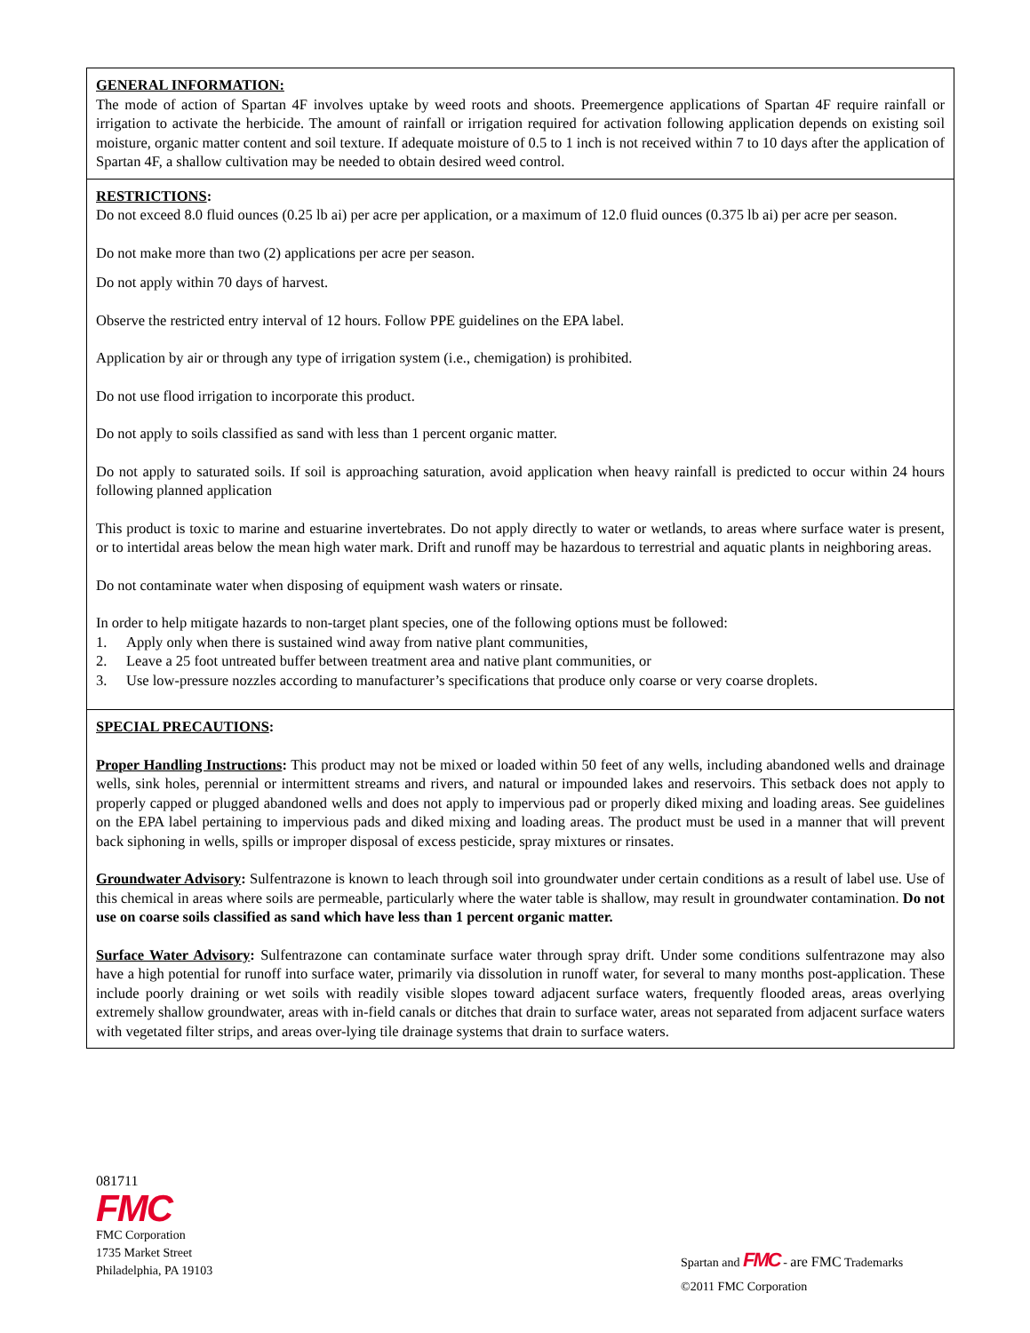GENERAL INFORMATION:
The mode of action of Spartan 4F involves uptake by weed roots and shoots. Preemergence applications of Spartan 4F require rainfall or irrigation to activate the herbicide. The amount of rainfall or irrigation required for activation following application depends on existing soil moisture, organic matter content and soil texture. If adequate moisture of 0.5 to 1 inch is not received within 7 to 10 days after the application of Spartan 4F, a shallow cultivation may be needed to obtain desired weed control.
RESTRICTIONS:
Do not exceed 8.0 fluid ounces (0.25 lb ai) per acre per application, or a maximum of 12.0 fluid ounces (0.375 lb ai) per acre per season.
Do not make more than two (2) applications per acre per season.
Do not apply within 70 days of harvest.
Observe the restricted entry interval of 12 hours. Follow PPE guidelines on the EPA label.
Application by air or through any type of irrigation system (i.e., chemigation) is prohibited.
Do not use flood irrigation to incorporate this product.
Do not apply to soils classified as sand with less than 1 percent organic matter.
Do not apply to saturated soils. If soil is approaching saturation, avoid application when heavy rainfall is predicted to occur within 24 hours following planned application
This product is toxic to marine and estuarine invertebrates. Do not apply directly to water or wetlands, to areas where surface water is present, or to intertidal areas below the mean high water mark. Drift and runoff may be hazardous to terrestrial and aquatic plants in neighboring areas.
Do not contaminate water when disposing of equipment wash waters or rinsate.
In order to help mitigate hazards to non-target plant species, one of the following options must be followed:
1. Apply only when there is sustained wind away from native plant communities,
2. Leave a 25 foot untreated buffer between treatment area and native plant communities, or
3. Use low-pressure nozzles according to manufacturer’s specifications that produce only coarse or very coarse droplets.
SPECIAL PRECAUTIONS:
Proper Handling Instructions: This product may not be mixed or loaded within 50 feet of any wells, including abandoned wells and drainage wells, sink holes, perennial or intermittent streams and rivers, and natural or impounded lakes and reservoirs. This setback does not apply to properly capped or plugged abandoned wells and does not apply to impervious pad or properly diked mixing and loading areas. See guidelines on the EPA label pertaining to impervious pads and diked mixing and loading areas. The product must be used in a manner that will prevent back siphoning in wells, spills or improper disposal of excess pesticide, spray mixtures or rinsates.
Groundwater Advisory: Sulfentrazone is known to leach through soil into groundwater under certain conditions as a result of label use. Use of this chemical in areas where soils are permeable, particularly where the water table is shallow, may result in groundwater contamination. Do not use on coarse soils classified as sand which have less than 1 percent organic matter.
Surface Water Advisory: Sulfentrazone can contaminate surface water through spray drift. Under some conditions sulfentrazone may also have a high potential for runoff into surface water, primarily via dissolution in runoff water, for several to many months post-application. These include poorly draining or wet soils with readily visible slopes toward adjacent surface waters, frequently flooded areas, areas overlying extremely shallow groundwater, areas with in-field canals or ditches that drain to surface water, areas not separated from adjacent surface waters with vegetated filter strips, and areas over-lying tile drainage systems that drain to surface waters.
081711
FMC
FMC Corporation
1735 Market Street
Philadelphia, PA 19103
Spartan and FMC - are FMC Trademarks
©2011 FMC Corporation